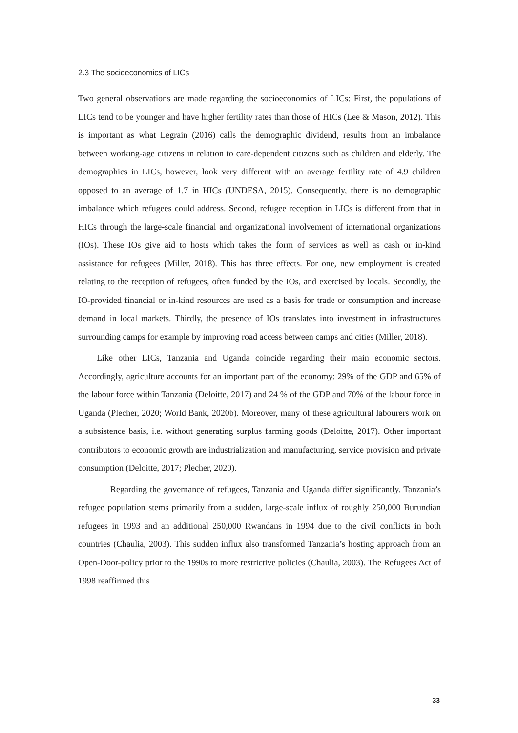2.3 The socioeconomics of LICs
Two general observations are made regarding the socioeconomics of LICs: First, the populations of LICs tend to be younger and have higher fertility rates than those of HICs (Lee & Mason, 2012). This is important as what Legrain (2016) calls the demographic dividend, results from an imbalance between working-age citizens in relation to care-dependent citizens such as children and elderly. The demographics in LICs, however, look very different with an average fertility rate of 4.9 children opposed to an average of 1.7 in HICs (UNDESA, 2015). Consequently, there is no demographic imbalance which refugees could address. Second, refugee reception in LICs is different from that in HICs through the large-scale financial and organizational involvement of international organizations (IOs). These IOs give aid to hosts which takes the form of services as well as cash or in-kind assistance for refugees (Miller, 2018). This has three effects. For one, new employment is created relating to the reception of refugees, often funded by the IOs, and exercised by locals. Secondly, the IO-provided financial or in-kind resources are used as a basis for trade or consumption and increase demand in local markets. Thirdly, the presence of IOs translates into investment in infrastructures surrounding camps for example by improving road access between camps and cities (Miller, 2018).
Like other LICs, Tanzania and Uganda coincide regarding their main economic sectors. Accordingly, agriculture accounts for an important part of the economy: 29% of the GDP and 65% of the labour force within Tanzania (Deloitte, 2017) and 24 % of the GDP and 70% of the labour force in Uganda (Plecher, 2020; World Bank, 2020b). Moreover, many of these agricultural labourers work on a subsistence basis, i.e. without generating surplus farming goods (Deloitte, 2017). Other important contributors to economic growth are industrialization and manufacturing, service provision and private consumption (Deloitte, 2017; Plecher, 2020).
Regarding the governance of refugees, Tanzania and Uganda differ significantly. Tanzania’s refugee population stems primarily from a sudden, large-scale influx of roughly 250,000 Burundian refugees in 1993 and an additional 250,000 Rwandans in 1994 due to the civil conflicts in both countries (Chaulia, 2003). This sudden influx also transformed Tanzania’s hosting approach from an Open-Door-policy prior to the 1990s to more restrictive policies (Chaulia, 2003). The Refugees Act of 1998 reaffirmed this
33